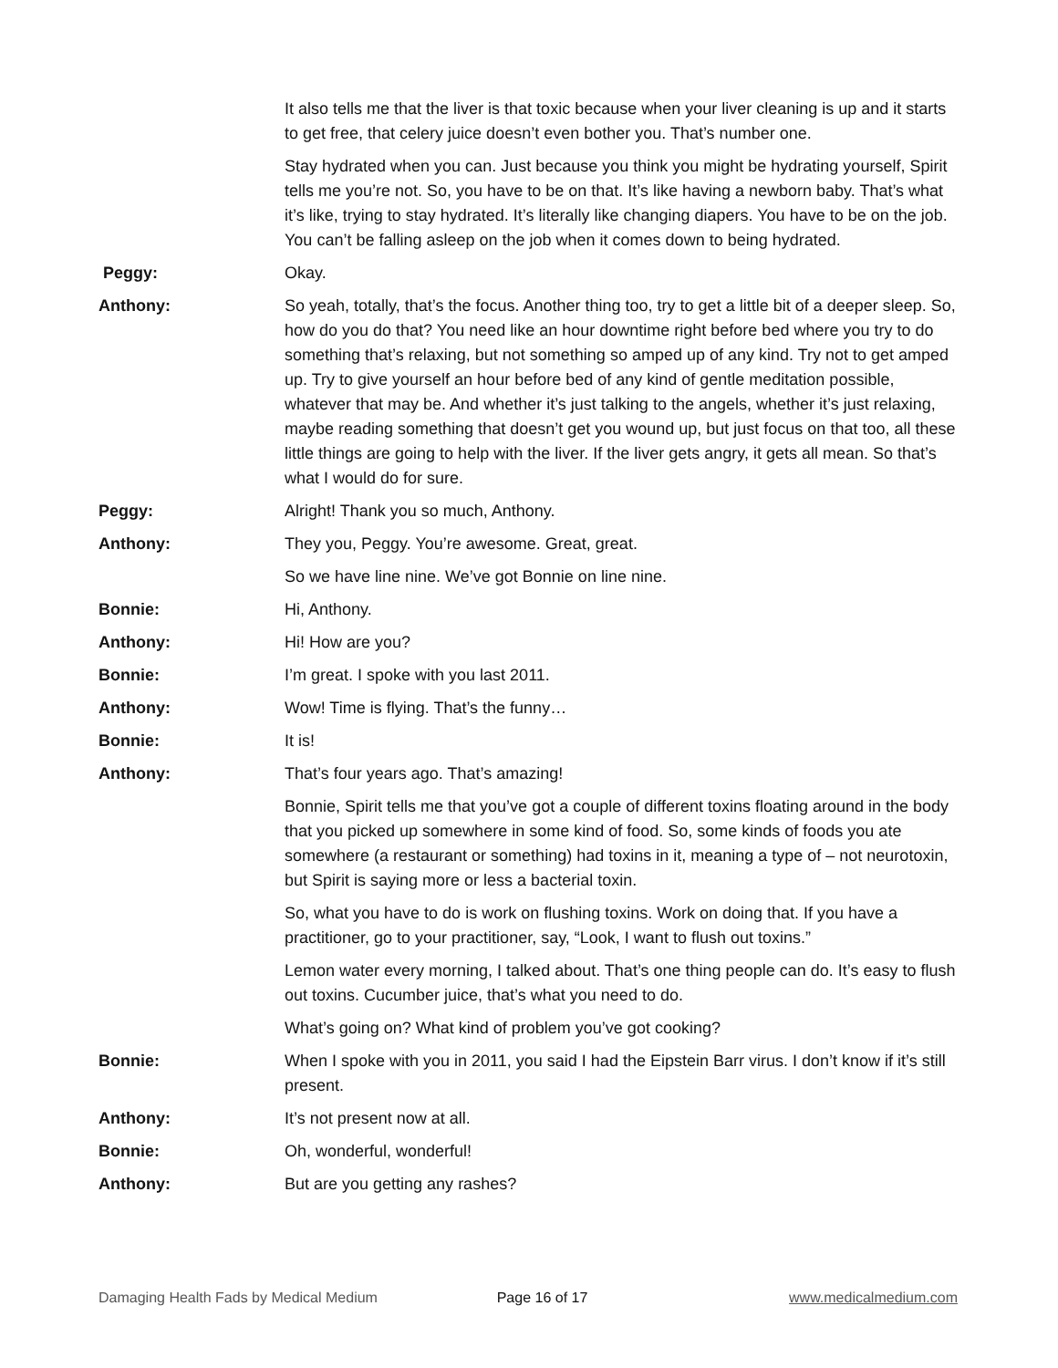It also tells me that the liver is that toxic because when your liver cleaning is up and it starts to get free, that celery juice doesn’t even bother you. That’s number one.
Stay hydrated when you can. Just because you think you might be hydrating yourself, Spirit tells me you’re not. So, you have to be on that. It’s like having a newborn baby. That’s what it’s like, trying to stay hydrated. It’s literally like changing diapers. You have to be on the job. You can’t be falling asleep on the job when it comes down to being hydrated.
Peggy: Okay.
Anthony: So yeah, totally, that’s the focus. Another thing too, try to get a little bit of a deeper sleep. So, how do you do that? You need like an hour downtime right before bed where you try to do something that’s relaxing, but not something so amped up of any kind. Try not to get amped up. Try to give yourself an hour before bed of any kind of gentle meditation possible, whatever that may be. And whether it’s just talking to the angels, whether it’s just relaxing, maybe reading something that doesn’t get you wound up, but just focus on that too, all these little things are going to help with the liver. If the liver gets angry, it gets all mean. So that’s what I would do for sure.
Peggy: Alright! Thank you so much, Anthony.
Anthony: They you, Peggy. You’re awesome. Great, great.
So we have line nine. We’ve got Bonnie on line nine.
Bonnie: Hi, Anthony.
Anthony: Hi! How are you?
Bonnie: I’m great. I spoke with you last 2011.
Anthony: Wow! Time is flying. That’s the funny…
Bonnie: It is!
Anthony: That’s four years ago. That’s amazing!
Bonnie, Spirit tells me that you’ve got a couple of different toxins floating around in the body that you picked up somewhere in some kind of food. So, some kinds of foods you ate somewhere (a restaurant or something) had toxins in it, meaning a type of – not neurotoxin, but Spirit is saying more or less a bacterial toxin.
So, what you have to do is work on flushing toxins. Work on doing that. If you have a practitioner, go to your practitioner, say, “Look, I want to flush out toxins.”
Lemon water every morning, I talked about. That’s one thing people can do. It’s easy to flush out toxins. Cucumber juice, that’s what you need to do.
What’s going on? What kind of problem you’ve got cooking?
Bonnie: When I spoke with you in 2011, you said I had the Eipstein Barr virus. I don’t know if it’s still present.
Anthony: It’s not present now at all.
Bonnie: Oh, wonderful, wonderful!
Anthony: But are you getting any rashes?
Damaging Health Fads by Medical Medium Page 16 of 17 www.medicalmedium.com